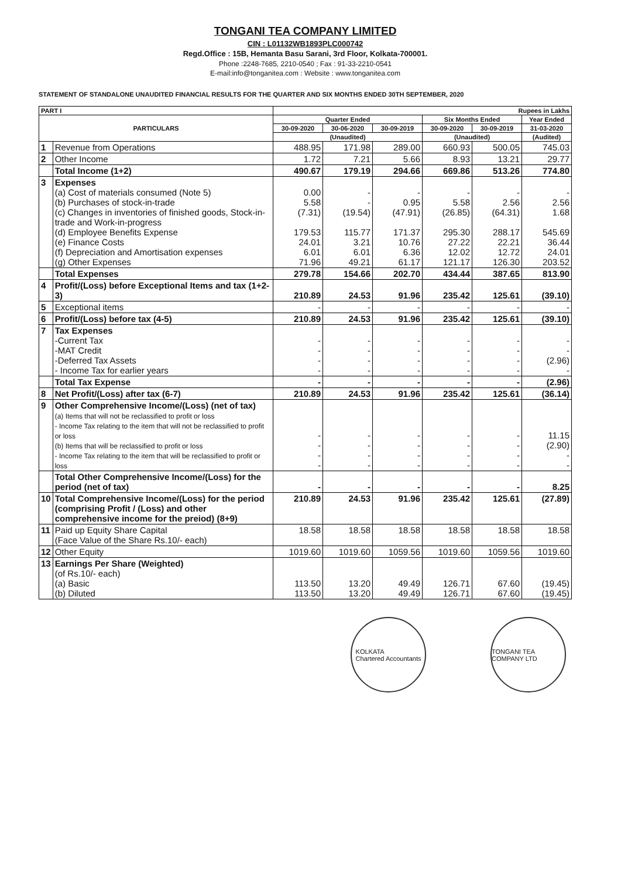TONGANI TEA COMPANY LIMITED
CIN : L01132WB1893PLC000742
Regd.Office : 15B, Hemanta Basu Sarani, 3rd Floor, Kolkata-700001.
Phone :2248-7685, 2210-0540 ; Fax : 91-33-2210-0541
E-mail:info@tonganitea.com : Website : www.tonganitea.com
STATEMENT OF STANDALONE UNAUDITED FINANCIAL RESULTS FOR THE QUARTER AND SIX MONTHS ENDED 30TH SEPTEMBER, 2020
| PART I | | Rupees in Lakhs | | | | | |
| --- | --- | --- | --- | --- | --- | --- | --- |
| PARTICULARS | | Quarter Ended | | | Six Months Ended | | Year Ended |
| | | 30-09-2020 | 30-06-2020 | 30-09-2019 | 30-09-2020 | 30-09-2019 | 31-03-2020 |
| | | (Unaudited) | | | (Unaudited) | | (Audited) |
| 1 | Revenue from Operations | 488.95 | 171.98 | 289.00 | 660.93 | 500.05 | 745.03 |
| 2 | Other Income | 1.72 | 7.21 | 5.66 | 8.93 | 13.21 | 29.77 |
| | Total Income (1+2) | 490.67 | 179.19 | 294.66 | 669.86 | 513.26 | 774.80 |
| 3 | Expenses (a) Cost of materials consumed (Note 5) (b) Purchases of stock-in-trade (c) Changes in inventories of finished goods, Stock-in-trade and Work-in-progress (d) Employee Benefits Expense (e) Finance Costs (f) Depreciation and Amortisation expenses (g) Other Expenses | 0.00 5.58 (7.31) 179.53 24.01 6.01 71.96 | - - (19.54) 115.77 3.21 6.01 49.21 | - 0.95 (47.91) 171.37 10.76 6.36 61.17 | - 5.58 (26.85) 295.30 27.22 12.02 121.17 | - 2.56 (64.31) 288.17 22.21 12.72 126.30 | - 2.56 1.68 545.69 36.44 24.01 203.52 |
| | Total Expenses | 279.78 | 154.66 | 202.70 | 434.44 | 387.65 | 813.90 |
| 4 | Profit/(Loss) before Exceptional Items and tax (1+2-3) | 210.89 | 24.53 | 91.96 | 235.42 | 125.61 | (39.10) |
| 5 | Exceptional items | - | - | - | - | - | - |
| 6 | Profit/(Loss) before tax (4-5) | 210.89 | 24.53 | 91.96 | 235.42 | 125.61 | (39.10) |
| 7 | Tax Expenses -Current Tax -MAT Credit -Deferred Tax Assets - Income Tax for earlier years | - - - - | - - - - | - - - - | - - - - | - - - - | - - (2.96) - |
| | Total Tax Expense | - | - | - | - | - | (2.96) |
| 8 | Net Profit/(Loss) after tax (6-7) | 210.89 | 24.53 | 91.96 | 235.42 | 125.61 | (36.14) |
| 9 | Other Comprehensive Income/(Loss) (net of tax) (a) Items that will not be reclassified to profit or loss - Income Tax relating to the item that will not be reclassified to profit or loss (b) Items that will be reclassified to profit or loss - Income Tax relating to the item that will be reclassified to profit or loss | - - - - | - - - - | - - - - | - - - - | - - - - | 11.15 (2.90) - - |
| | Total Other Comprehensive Income/(Loss) for the period (net of tax) | - | - | - | - | - | 8.25 |
| 10 | Total Comprehensive Income/(Loss) for the period (comprising Profit / (Loss) and other comprehensive income for the preiod) (8+9) | 210.89 | 24.53 | 91.96 | 235.42 | 125.61 | (27.89) |
| 11 | Paid up Equity Share Capital (Face Value of the Share Rs.10/- each) | 18.58 | 18.58 | 18.58 | 18.58 | 18.58 | 18.58 |
| 12 | Other Equity | 1019.60 | 1019.60 | 1059.56 | 1019.60 | 1059.56 | 1019.60 |
| 13 | Earnings Per Share (Weighted) (of Rs.10/- each) (a) Basic (b) Diluted | 113.50 113.50 | 13.20 13.20 | 49.49 49.49 | 126.71 126.71 | 67.60 67.60 | (19.45) (19.45) |
KOLKATA
Chartered Accountants
TONGANI TEA COMPANY LTD